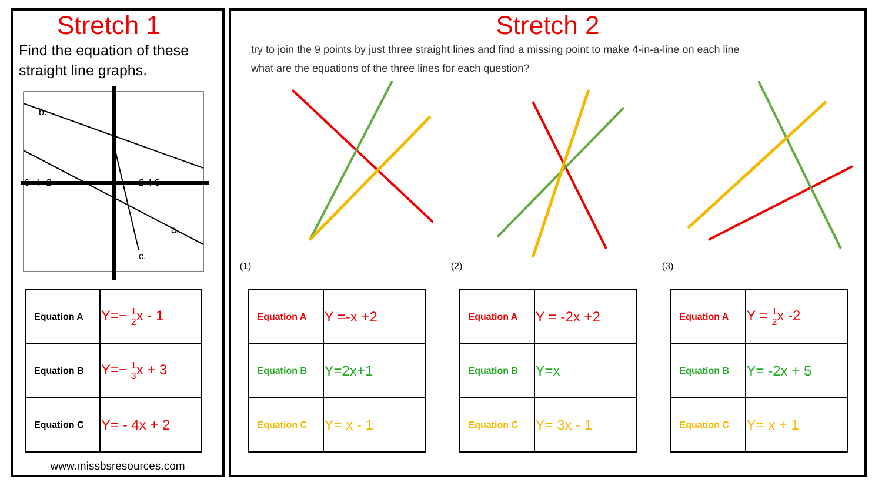Stretch 1
Find the equation of these straight line graphs.
b.
a.
c.
-6 -4 -2
2 4 6
| Equation A | Y=− 1 2 x - 1 |
| Equation B | Y=− 1 3 x + 3 |
| Equation C | Y= - 4x + 2 |
www.missbsresources.com
Stretch 2
try to join the 9 points by just three straight lines and find a missing point to make 4-in-a-line on each line
what are the equations of the three lines for each question?
(1) (2) (3)
| Equation A | Y =-x +2 |
| Equation B | Y=2x+1 |
| Equation C | Y= x - 1 |
| Equation A | Y = -2x +2 |
| Equation B | Y=x |
| Equation C | Y= 3x - 1 |
| Equation A | Y = 1 2 x -2 |
| Equation B | Y= -2x + 5 |
| Equation C | Y= x + 1 |